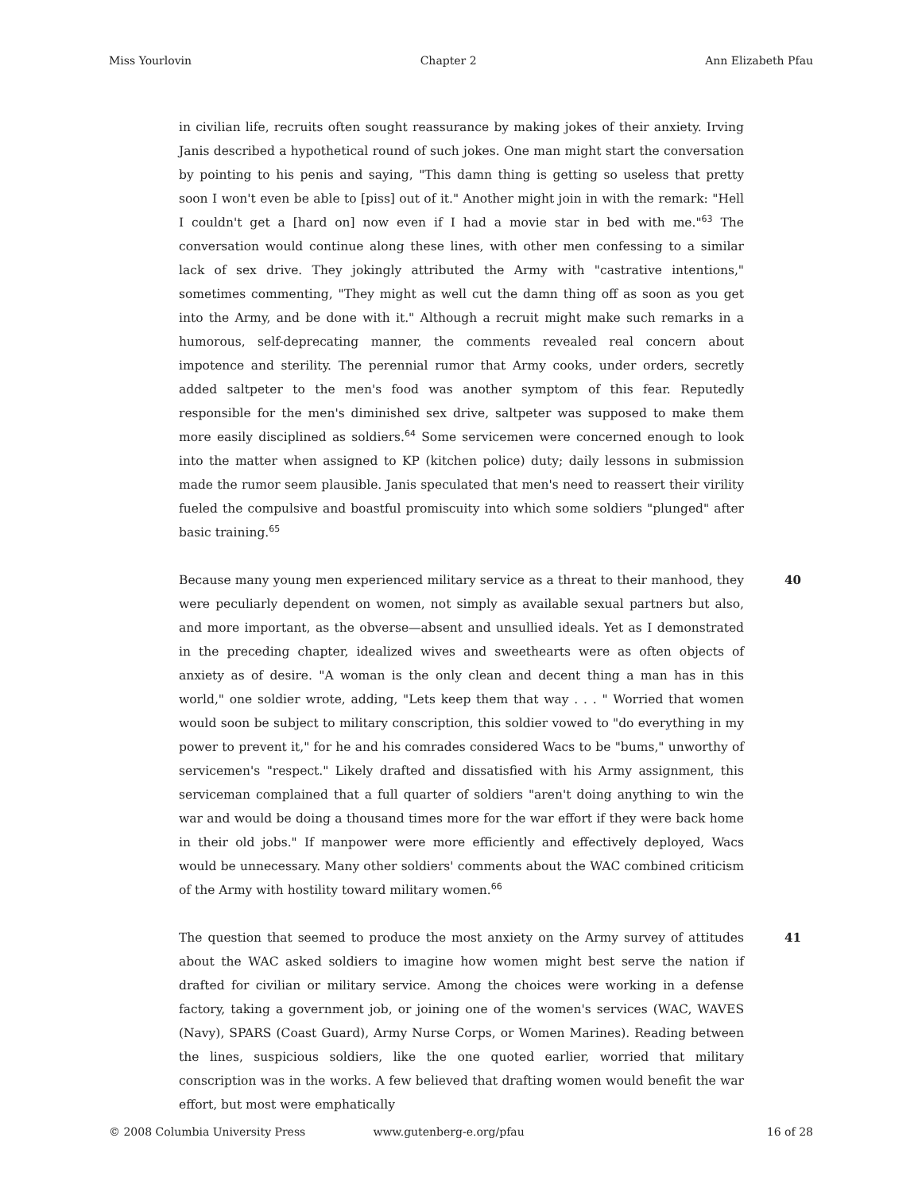Miss Yourlovin Chapter 2 Ann Elizabeth Pfau
in civilian life, recruits often sought reassurance by making jokes of their anxiety. Irving Janis described a hypothetical round of such jokes. One man might start the conversation by pointing to his penis and saying, "This damn thing is getting so useless that pretty soon I won't even be able to [piss] out of it." Another might join in with the remark: "Hell I couldn't get a [hard on] now even if I had a movie star in bed with me."<sup>63</sup> The conversation would continue along these lines, with other men confessing to a similar lack of sex drive. They jokingly attributed the Army with "castrative intentions," sometimes commenting, "They might as well cut the damn thing off as soon as you get into the Army, and be done with it." Although a recruit might make such remarks in a humorous, self-deprecating manner, the comments revealed real concern about impotence and sterility. The perennial rumor that Army cooks, under orders, secretly added saltpeter to the men's food was another symptom of this fear. Reputedly responsible for the men's diminished sex drive, saltpeter was supposed to make them more easily disciplined as soldiers.<sup>64</sup> Some servicemen were concerned enough to look into the matter when assigned to KP (kitchen police) duty; daily lessons in submission made the rumor seem plausible. Janis speculated that men's need to reassert their virility fueled the compulsive and boastful promiscuity into which some soldiers "plunged" after basic training.<sup>65</sup>
40 Because many young men experienced military service as a threat to their manhood, they were peculiarly dependent on women, not simply as available sexual partners but also, and more important, as the obverse—absent and unsullied ideals. Yet as I demonstrated in the preceding chapter, idealized wives and sweethearts were as often objects of anxiety as of desire. "A woman is the only clean and decent thing a man has in this world," one soldier wrote, adding, "Lets keep them that way . . . " Worried that women would soon be subject to military conscription, this soldier vowed to "do everything in my power to prevent it," for he and his comrades considered Wacs to be "bums," unworthy of servicemen's "respect." Likely drafted and dissatisfied with his Army assignment, this serviceman complained that a full quarter of soldiers "aren't doing anything to win the war and would be doing a thousand times more for the war effort if they were back home in their old jobs." If manpower were more efficiently and effectively deployed, Wacs would be unnecessary. Many other soldiers' comments about the WAC combined criticism of the Army with hostility toward military women.<sup>66</sup>
41 The question that seemed to produce the most anxiety on the Army survey of attitudes about the WAC asked soldiers to imagine how women might best serve the nation if drafted for civilian or military service. Among the choices were working in a defense factory, taking a government job, or joining one of the women's services (WAC, WAVES (Navy), SPARS (Coast Guard), Army Nurse Corps, or Women Marines). Reading between the lines, suspicious soldiers, like the one quoted earlier, worried that military conscription was in the works. A few believed that drafting women would benefit the war effort, but most were emphatically
© 2008 Columbia University Press www.gutenberg-e.org/pfau 16 of 28